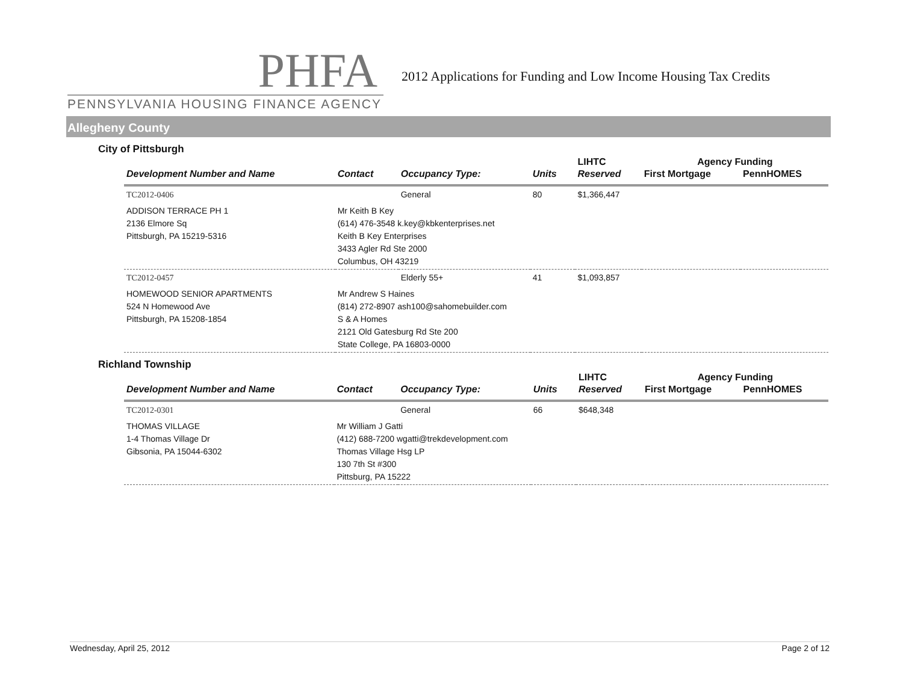PHFA
PENNSYLVANIA HOUSING FINANCE AGENCY
2012 Applications for Funding and Low Income Housing Tax Credits
Allegheny County
City of Pittsburgh
| Development Number and Name | Contact | Occupancy Type: | Units | LIHTC | Agency Funding | |
| --- | --- | --- | --- | --- | --- | --- |
| | | | | Reserved | First Mortgage | PennHOMES |
| TC2012-0406 | | General | 80 | $1,366,447 | | |
| ADDISON TERRACE PH 1 2136 Elmore Sq Pittsburgh, PA 15219-5316 | Mr Keith B Key (614) 476-3548 k.key@kbkenterprises.net Keith B Key Enterprises 3433 Agler Rd Ste 2000 Columbus, OH 43219 | | | | | |
| TC2012-0457 | | Elderly 55+ | 41 | $1,093,857 | | |
| HOMEWOOD SENIOR APARTMENTS 524 N Homewood Ave Pittsburgh, PA 15208-1854 | Mr Andrew S Haines (814) 272-8907 ash100@sahomebuilder.com S & A Homes 2121 Old Gatesburg Rd Ste 200 State College, PA 16803-0000 | | | | | |
Richland Township
| Development Number and Name | Contact | Occupancy Type: | Units | LIHTC | Agency Funding | |
| --- | --- | --- | --- | --- | --- | --- |
| | | | | Reserved | First Mortgage | PennHOMES |
| TC2012-0301 | | General | 66 | $648,348 | | |
| THOMAS VILLAGE 1-4 Thomas Village Dr Gibsonia, PA 15044-6302 | Mr William J Gatti (412) 688-7200 wgatti@trekdevelopment.com Thomas Village Hsg LP 130 7th St #300 Pittsburg, PA 15222 | | | | | |
Wednesday, April 25, 2012 Page 2 of 12